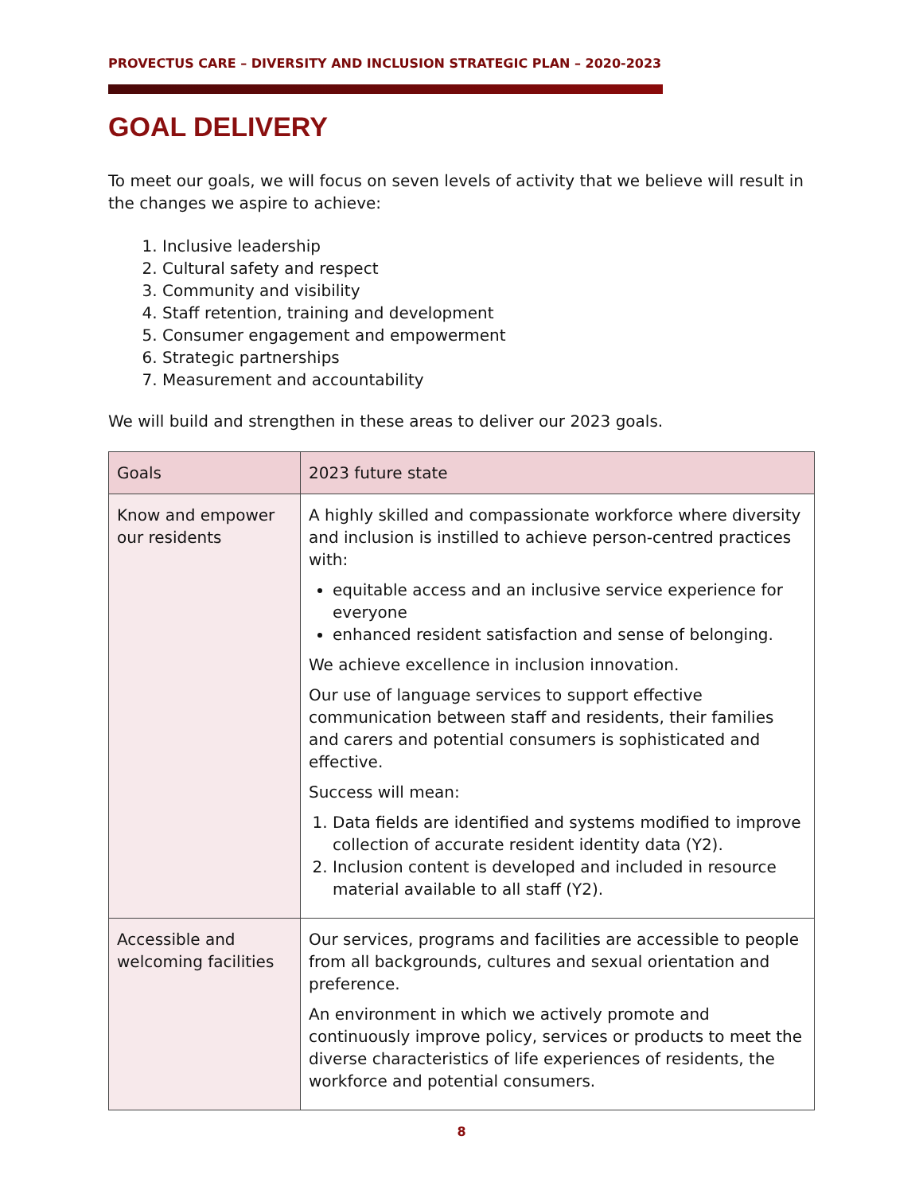PROVECTUS CARE – DIVERSITY AND INCLUSION STRATEGIC PLAN – 2020-2023
GOAL DELIVERY
To meet our goals, we will focus on seven levels of activity that we believe will result in the changes we aspire to achieve:
1. Inclusive leadership
2. Cultural safety and respect
3. Community and visibility
4. Staff retention, training and development
5. Consumer engagement and empowerment
6. Strategic partnerships
7. Measurement and accountability
We will build and strengthen in these areas to deliver our 2023 goals.
| Goals | 2023 future state |
| --- | --- |
| Know and empower our residents | A highly skilled and compassionate workforce where diversity and inclusion is instilled to achieve person-centred practices with: equitable access and an inclusive service experience for everyone enhanced resident satisfaction and sense of belonging. We achieve excellence in inclusion innovation. Our use of language services to support effective communication between staff and residents, their families and carers and potential consumers is sophisticated and effective. Success will mean: 1. Data fields are identified and systems modified to improve collection of accurate resident identity data (Y2). 2. Inclusion content is developed and included in resource material available to all staff (Y2). |
| Accessible and welcoming facilities | Our services, programs and facilities are accessible to people from all backgrounds, cultures and sexual orientation and preference. An environment in which we actively promote and continuously improve policy, services or products to meet the diverse characteristics of life experiences of residents, the workforce and potential consumers. |
8